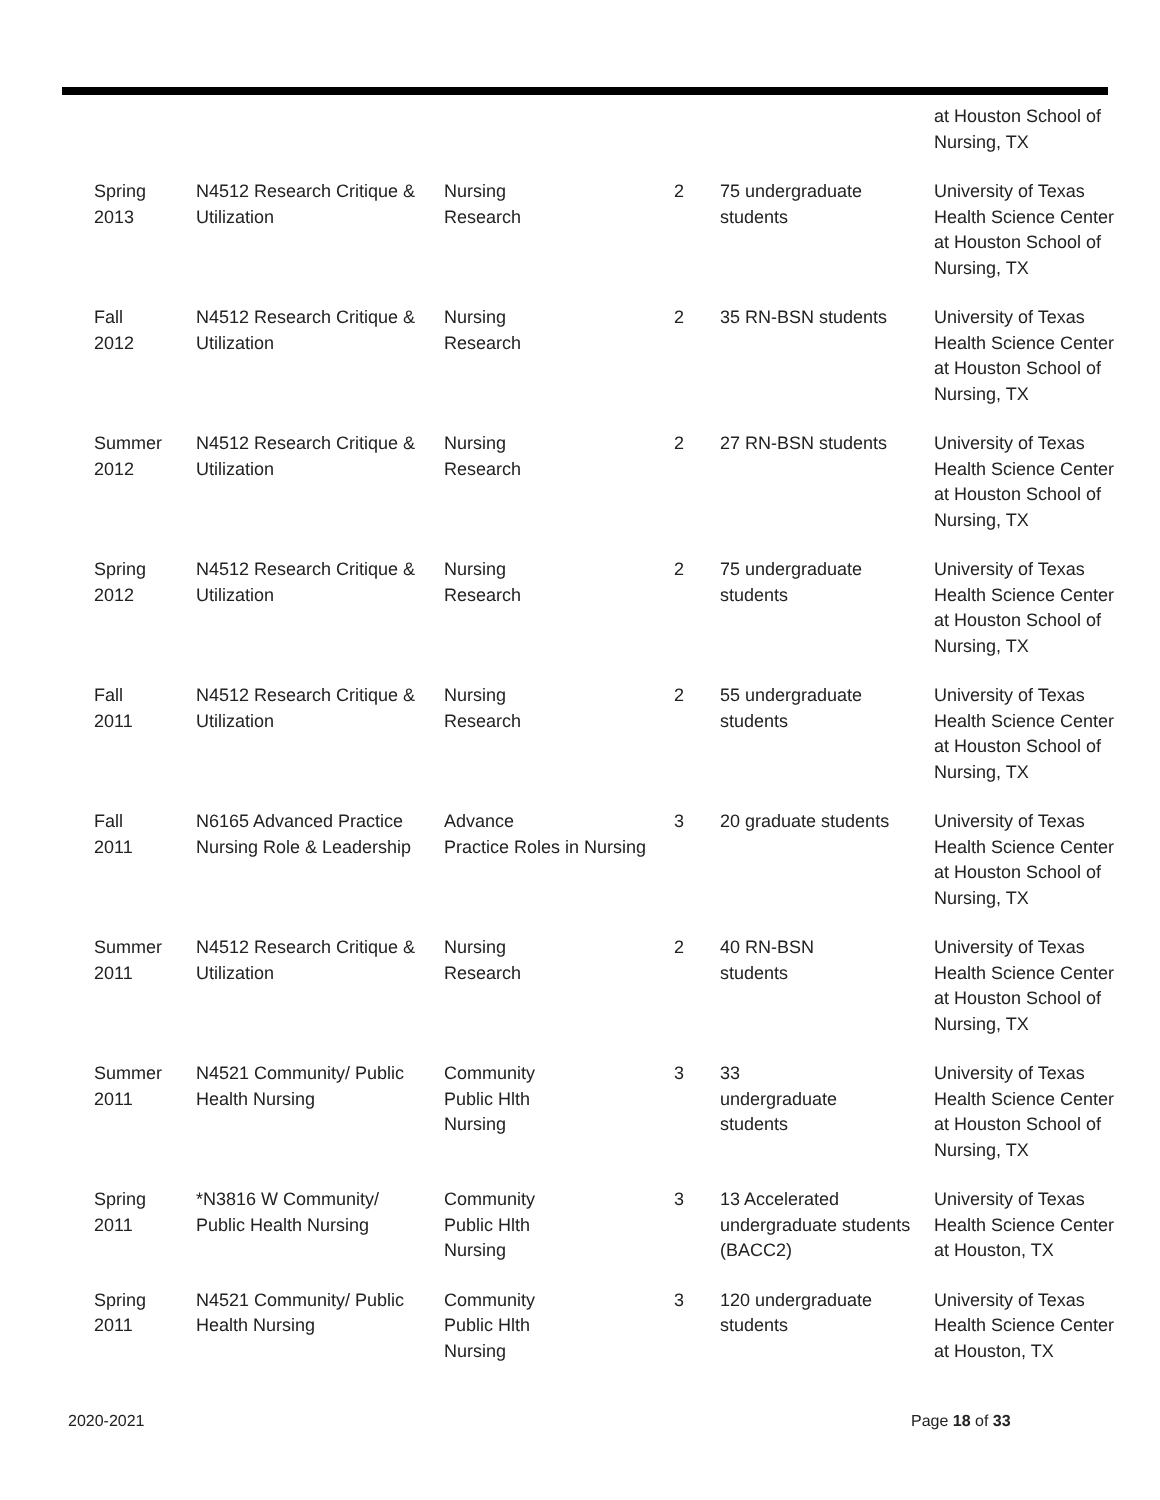| | | | | | at Houston School of Nursing, TX |
| Spring 2013 | N4512 Research Critique & Utilization | Nursing Research | 2 | 75 undergraduate students | University of Texas Health Science Center at Houston School of Nursing, TX |
| Fall 2012 | N4512 Research Critique & Utilization | Nursing Research | 2 | 35 RN-BSN students | University of Texas Health Science Center at Houston School of Nursing, TX |
| Summer 2012 | N4512 Research Critique & Utilization | Nursing Research | 2 | 27 RN-BSN students | University of Texas Health Science Center at Houston School of Nursing, TX |
| Spring 2012 | N4512 Research Critique & Utilization | Nursing Research | 2 | 75 undergraduate students | University of Texas Health Science Center at Houston School of Nursing, TX |
| Fall 2011 | N4512 Research Critique & Utilization | Nursing Research | 2 | 55 undergraduate students | University of Texas Health Science Center at Houston School of Nursing, TX |
| Fall 2011 | N6165 Advanced Practice Nursing Role & Leadership | Advance Practice Roles in Nursing | 3 | 20 graduate students | University of Texas Health Science Center at Houston School of Nursing, TX |
| Summer 2011 | N4512 Research Critique & Utilization | Nursing Research | 2 | 40 RN-BSN students | University of Texas Health Science Center at Houston School of Nursing, TX |
| Summer 2011 | N4521 Community/ Public Health Nursing | Community Public Hlth Nursing | 3 | 33 undergraduate students | University of Texas Health Science Center at Houston School of Nursing, TX |
| Spring 2011 | *N3816 W Community/ Public Health Nursing | Community Public Hlth Nursing | 3 | 13 Accelerated undergraduate students (BACC2) | University of Texas Health Science Center at Houston, TX |
| Spring 2011 | N4521 Community/ Public Health Nursing | Community Public Hlth Nursing | 3 | 120 undergraduate students | University of Texas Health Science Center at Houston, TX |
2020-2021 Page 18 of 33